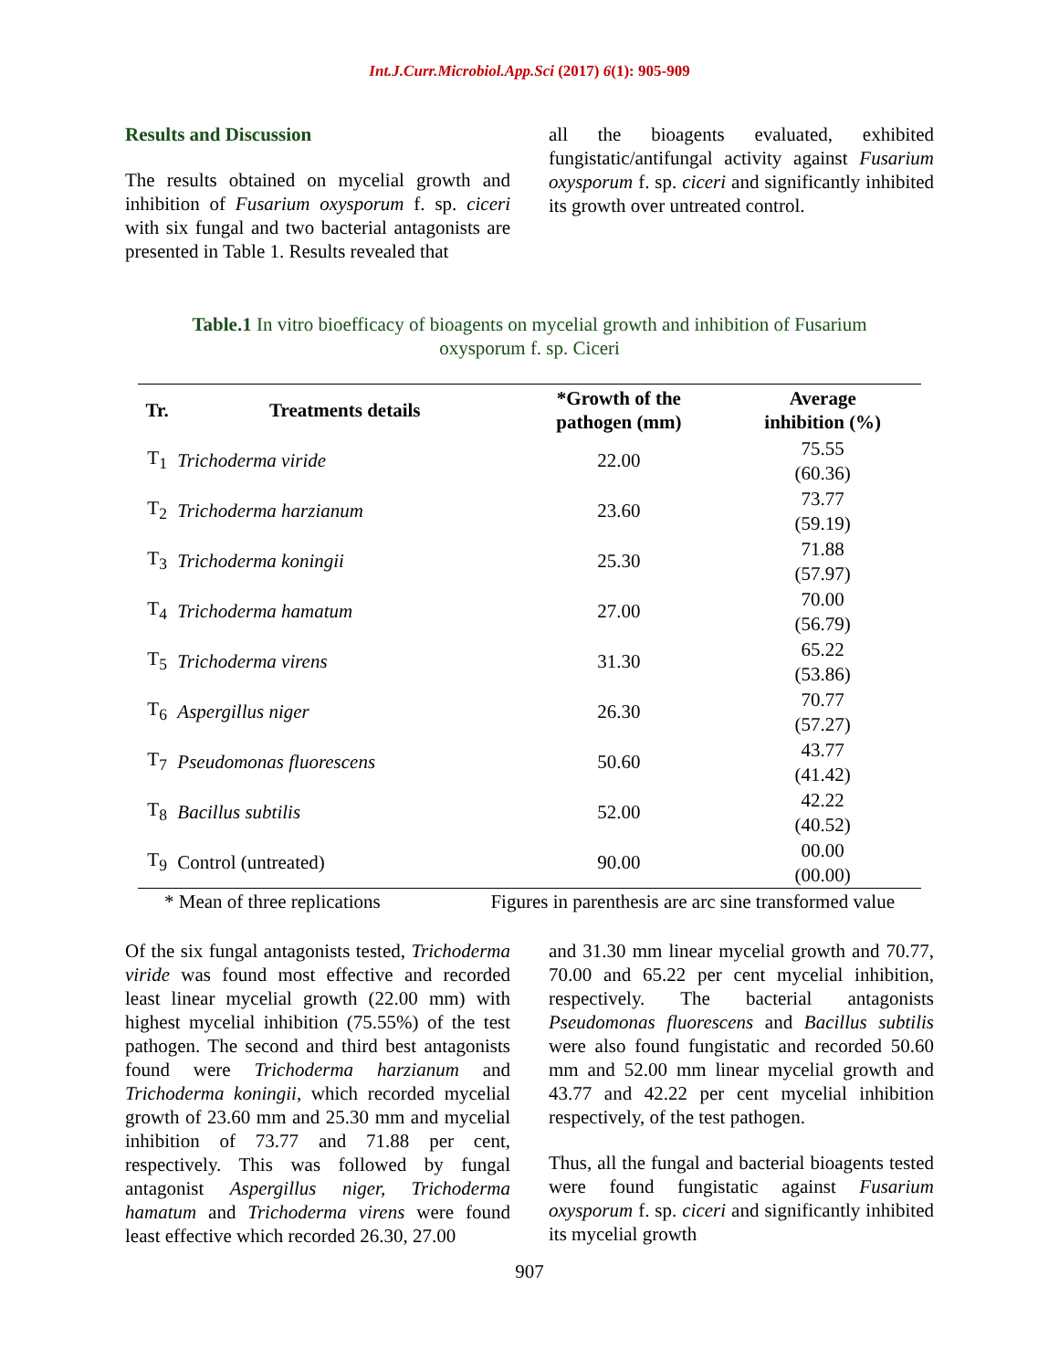Int.J.Curr.Microbiol.App.Sci (2017) 6(1): 905-909
Results and Discussion
The results obtained on mycelial growth and inhibition of Fusarium oxysporum f. sp. ciceri with six fungal and two bacterial antagonists are presented in Table 1. Results revealed that
all the bioagents evaluated, exhibited fungistatic/antifungal activity against Fusarium oxysporum f. sp. ciceri and significantly inhibited its growth over untreated control.
Table.1 In vitro bioefficacy of bioagents on mycelial growth and inhibition of Fusarium oxysporum f. sp. Ciceri
| Tr. | Treatments details | *Growth of the pathogen (mm) | Average inhibition (%) |
| --- | --- | --- | --- |
| T<sub>1</sub> | Trichoderma viride | 22.00 | 75.55 (60.36) |
| T<sub>2</sub> | Trichoderma harzianum | 23.60 | 73.77 (59.19) |
| T<sub>3</sub> | Trichoderma koningii | 25.30 | 71.88 (57.97) |
| T<sub>4</sub> | Trichoderma hamatum | 27.00 | 70.00 (56.79) |
| T<sub>5</sub> | Trichoderma virens | 31.30 | 65.22 (53.86) |
| T<sub>6</sub> | Aspergillus niger | 26.30 | 70.77 (57.27) |
| T<sub>7</sub> | Pseudomonas fluorescens | 50.60 | 43.77 (41.42) |
| T<sub>8</sub> | Bacillus subtilis | 52.00 | 42.22 (40.52) |
| T<sub>9</sub> | Control (untreated) | 90.00 | 00.00 (00.00) |
* Mean of three replications Figures in parenthesis are arc sine transformed value
Of the six fungal antagonists tested, Trichoderma viride was found most effective and recorded least linear mycelial growth (22.00 mm) with highest mycelial inhibition (75.55%) of the test pathogen. The second and third best antagonists found were Trichoderma harzianum and Trichoderma koningii, which recorded mycelial growth of 23.60 mm and 25.30 mm and mycelial inhibition of 73.77 and 71.88 per cent, respectively. This was followed by fungal antagonist Aspergillus niger, Trichoderma hamatum and Trichoderma virens were found least effective which recorded 26.30, 27.00
and 31.30 mm linear mycelial growth and 70.77, 70.00 and 65.22 per cent mycelial inhibition, respectively. The bacterial antagonists Pseudomonas fluorescens and Bacillus subtilis were also found fungistatic and recorded 50.60 mm and 52.00 mm linear mycelial growth and 43.77 and 42.22 per cent mycelial inhibition respectively, of the test pathogen.
Thus, all the fungal and bacterial bioagents tested were found fungistatic against Fusarium oxysporum f. sp. ciceri and significantly inhibited its mycelial growth
907